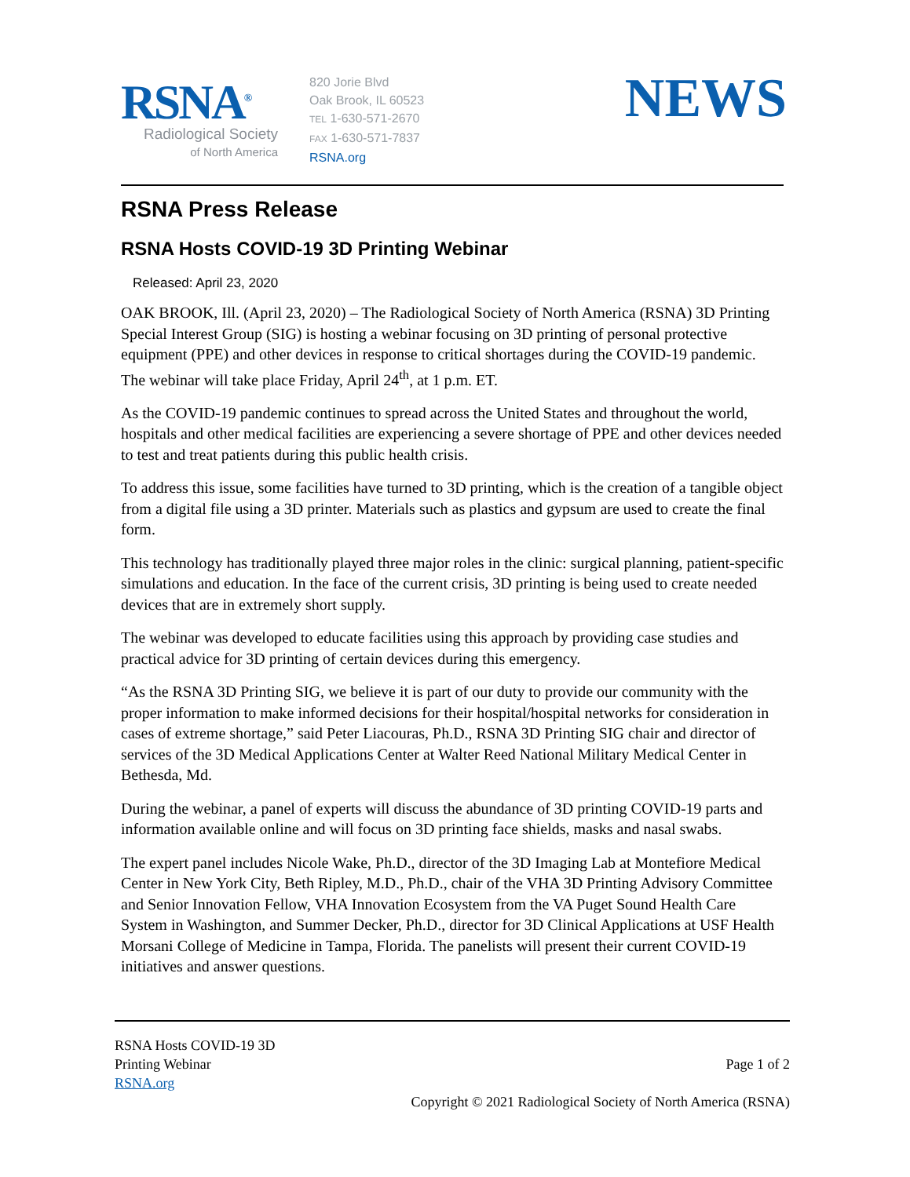RSNA<sup>®</sup>
Radiological Society
of North America
820 Jorie Blvd
Oak Brook, IL 60523
TEL 1-630-571-2670
FAX 1-630-571-7837
RSNA.org
NEWS
RSNA Press Release
RSNA Hosts COVID-19 3D Printing Webinar
Released: April 23, 2020
OAK BROOK, Ill. (April 23, 2020) – The Radiological Society of North America (RSNA) 3D Printing Special Interest Group (SIG) is hosting a webinar focusing on 3D printing of personal protective equipment (PPE) and other devices in response to critical shortages during the COVID-19 pandemic. The webinar will take place Friday, April 24<sup>th</sup>, at 1 p.m. ET.
As the COVID-19 pandemic continues to spread across the United States and throughout the world, hospitals and other medical facilities are experiencing a severe shortage of PPE and other devices needed to test and treat patients during this public health crisis.
To address this issue, some facilities have turned to 3D printing, which is the creation of a tangible object from a digital file using a 3D printer. Materials such as plastics and gypsum are used to create the final form.
This technology has traditionally played three major roles in the clinic: surgical planning, patient-specific simulations and education. In the face of the current crisis, 3D printing is being used to create needed devices that are in extremely short supply.
The webinar was developed to educate facilities using this approach by providing case studies and practical advice for 3D printing of certain devices during this emergency.
“As the RSNA 3D Printing SIG, we believe it is part of our duty to provide our community with the proper information to make informed decisions for their hospital/hospital networks for consideration in cases of extreme shortage,” said Peter Liacouras, Ph.D., RSNA 3D Printing SIG chair and director of services of the 3D Medical Applications Center at Walter Reed National Military Medical Center in Bethesda, Md.
During the webinar, a panel of experts will discuss the abundance of 3D printing COVID-19 parts and information available online and will focus on 3D printing face shields, masks and nasal swabs.
The expert panel includes Nicole Wake, Ph.D., director of the 3D Imaging Lab at Montefiore Medical Center in New York City, Beth Ripley, M.D., Ph.D., chair of the VHA 3D Printing Advisory Committee and Senior Innovation Fellow, VHA Innovation Ecosystem from the VA Puget Sound Health Care System in Washington, and Summer Decker, Ph.D., director for 3D Clinical Applications at USF Health Morsani College of Medicine in Tampa, Florida. The panelists will present their current COVID-19 initiatives and answer questions.
RSNA Hosts COVID-19 3D
Printing Webinar
RSNA.org
Page 1 of 2
Copyright © 2021 Radiological Society of North America (RSNA)